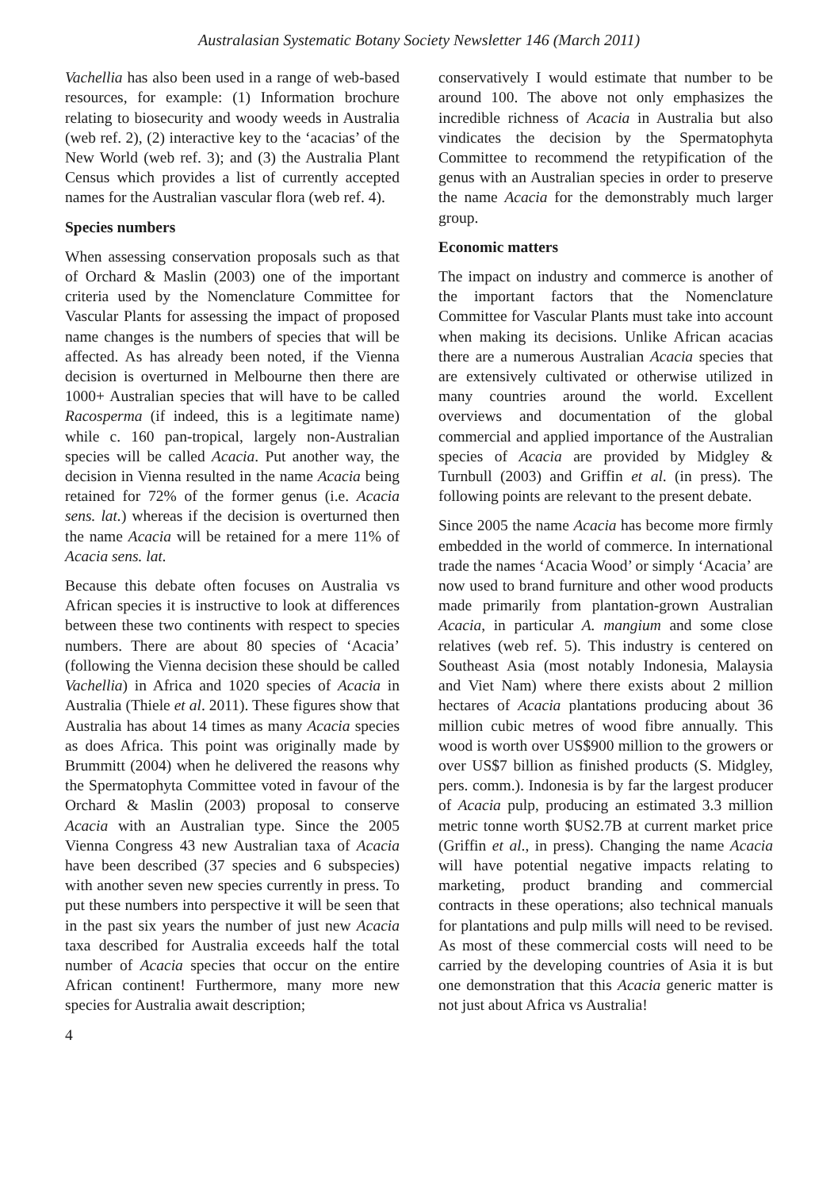Australasian Systematic Botany Society Newsletter 146 (March 2011)
Vachellia has also been used in a range of web-based resources, for example: (1) Information brochure relating to biosecurity and woody weeds in Australia (web ref. 2), (2) interactive key to the ‘acacias’ of the New World (web ref. 3); and (3) the Australia Plant Census which provides a list of currently accepted names for the Australian vascular flora (web ref. 4).
Species numbers
When assessing conservation proposals such as that of Orchard & Maslin (2003) one of the important criteria used by the Nomenclature Committee for Vascular Plants for assessing the impact of proposed name changes is the numbers of species that will be affected. As has already been noted, if the Vienna decision is overturned in Melbourne then there are 1000+ Australian species that will have to be called Racosperma (if indeed, this is a legitimate name) while c. 160 pan-tropical, largely non-Australian species will be called Acacia. Put another way, the decision in Vienna resulted in the name Acacia being retained for 72% of the former genus (i.e. Acacia sens. lat.) whereas if the decision is overturned then the name Acacia will be retained for a mere 11% of Acacia sens. lat.
Because this debate often focuses on Australia vs African species it is instructive to look at differences between these two continents with respect to species numbers. There are about 80 species of ‘Acacia’ (following the Vienna decision these should be called Vachellia) in Africa and 1020 species of Acacia in Australia (Thiele et al. 2011). These figures show that Australia has about 14 times as many Acacia species as does Africa. This point was originally made by Brummitt (2004) when he delivered the reasons why the Spermatophyta Committee voted in favour of the Orchard & Maslin (2003) proposal to conserve Acacia with an Australian type. Since the 2005 Vienna Congress 43 new Australian taxa of Acacia have been described (37 species and 6 subspecies) with another seven new species currently in press. To put these numbers into perspective it will be seen that in the past six years the number of just new Acacia taxa described for Australia exceeds half the total number of Acacia species that occur on the entire African continent! Furthermore, many more new species for Australia await description;
4
conservatively I would estimate that number to be around 100. The above not only emphasizes the incredible richness of Acacia in Australia but also vindicates the decision by the Spermatophyta Committee to recommend the retypification of the genus with an Australian species in order to preserve the name Acacia for the demonstrably much larger group.
Economic matters
The impact on industry and commerce is another of the important factors that the Nomenclature Committee for Vascular Plants must take into account when making its decisions. Unlike African acacias there are a numerous Australian Acacia species that are extensively cultivated or otherwise utilized in many countries around the world. Excellent overviews and documentation of the global commercial and applied importance of the Australian species of Acacia are provided by Midgley & Turnbull (2003) and Griffin et al. (in press). The following points are relevant to the present debate.
Since 2005 the name Acacia has become more firmly embedded in the world of commerce. In international trade the names ‘Acacia Wood’ or simply ‘Acacia’ are now used to brand furniture and other wood products made primarily from plantation-grown Australian Acacia, in particular A. mangium and some close relatives (web ref. 5). This industry is centered on Southeast Asia (most notably Indonesia, Malaysia and Viet Nam) where there exists about 2 million hectares of Acacia plantations producing about 36 million cubic metres of wood fibre annually. This wood is worth over US$900 million to the growers or over US$7 billion as finished products (S. Midgley, pers. comm.). Indonesia is by far the largest producer of Acacia pulp, producing an estimated 3.3 million metric tonne worth $US2.7B at current market price (Griffin et al., in press). Changing the name Acacia will have potential negative impacts relating to marketing, product branding and commercial contracts in these operations; also technical manuals for plantations and pulp mills will need to be revised. As most of these commercial costs will need to be carried by the developing countries of Asia it is but one demonstration that this Acacia generic matter is not just about Africa vs Australia!